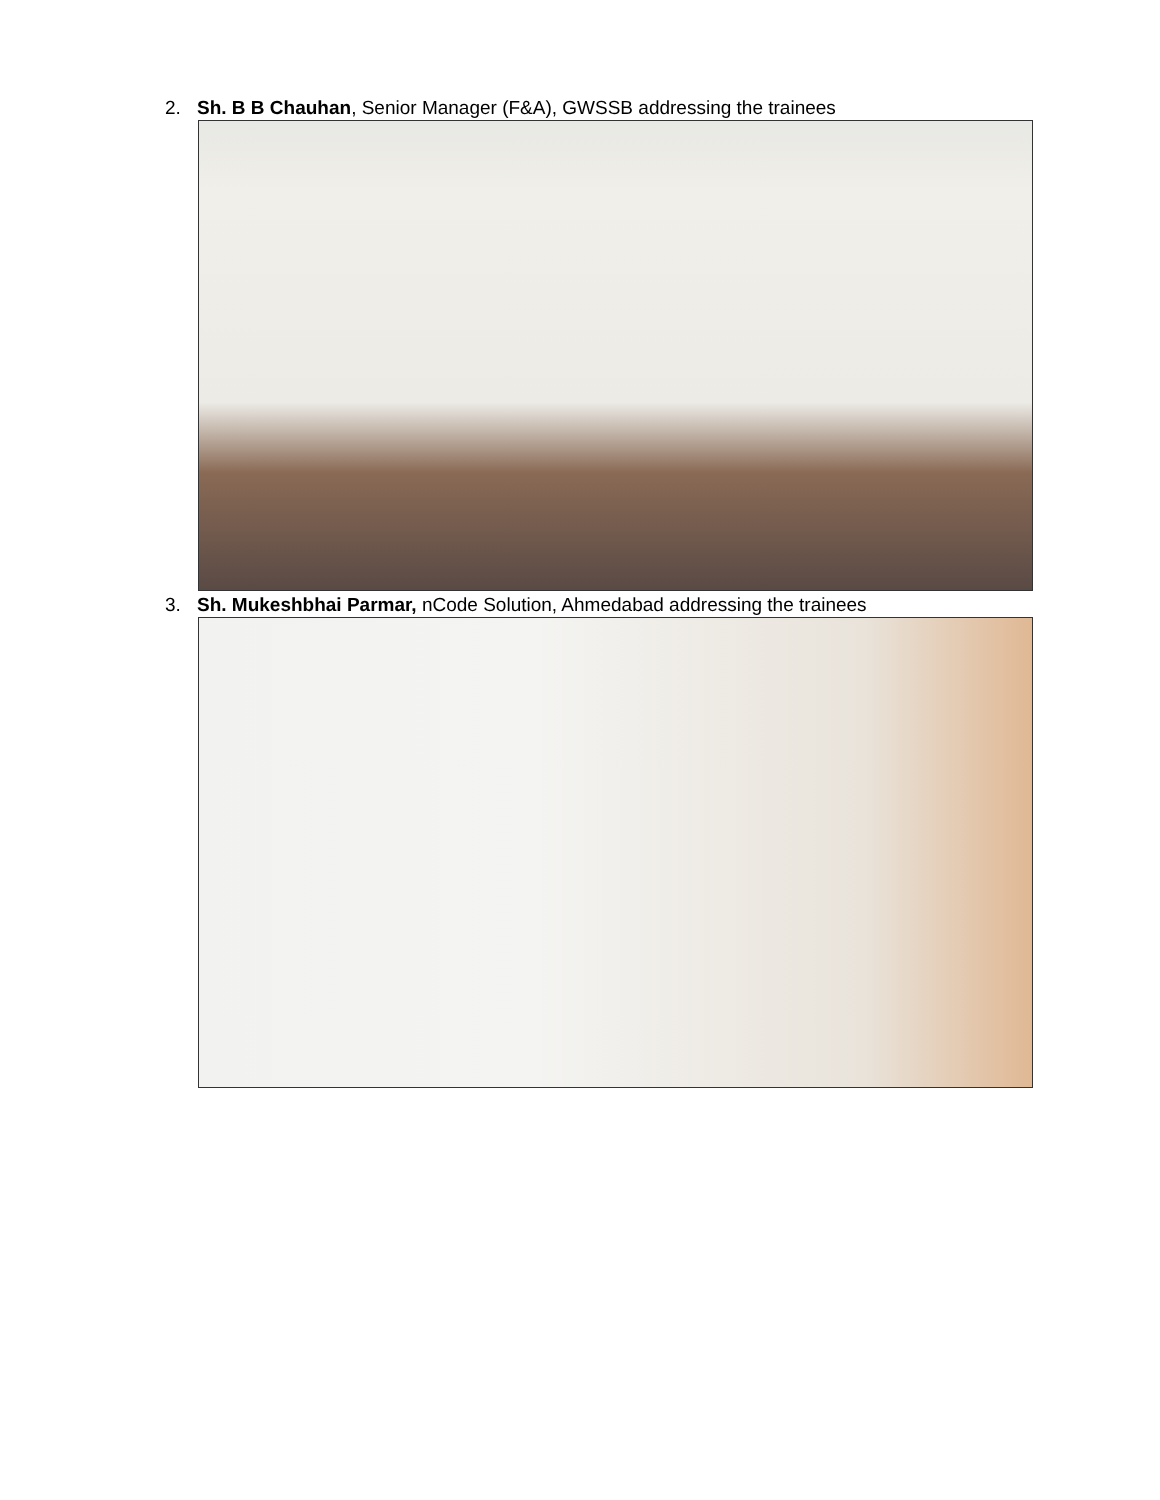2. Sh. B B Chauhan, Senior Manager (F&A), GWSSB addressing the trainees
3. Sh. Mukeshbhai Parmar, nCode Solution, Ahmedabad addressing the trainees